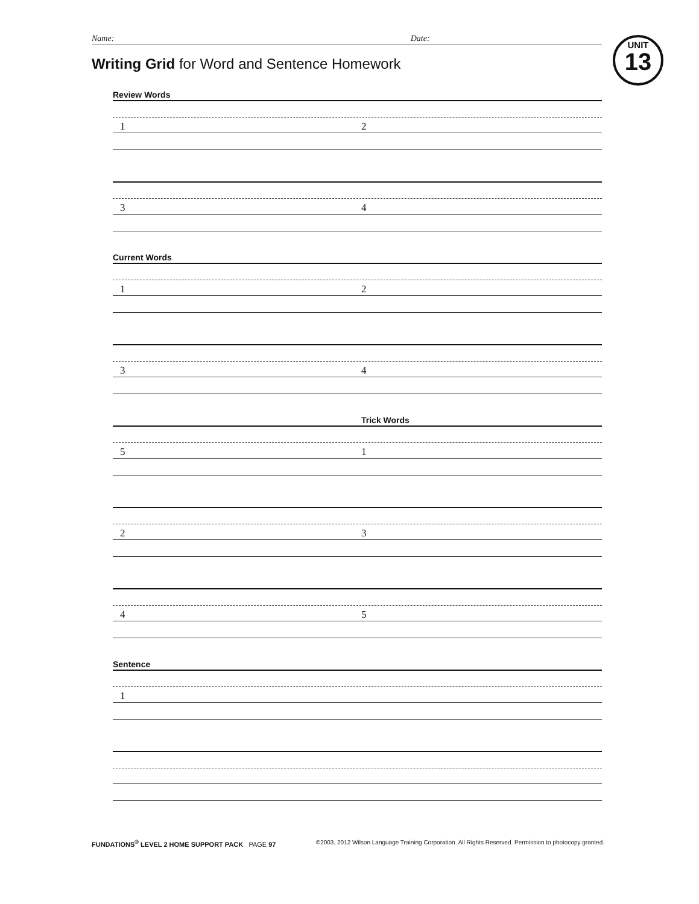Name: Date:
Writing Grid for Word and Sentence Homework
UNIT
13
Review Words
1 2
3 4
Current Words
1 2
3 4
Trick Words
5 1
2 3
4 5
Sentence
1
FUNDATIONS<sup>®</sup> LEVEL 2 HOME SUPPORT PACK PAGE 97 ©2003, 2012 Wilson Language Training Corporation. All Rights Reserved. Permission to photocopy granted.